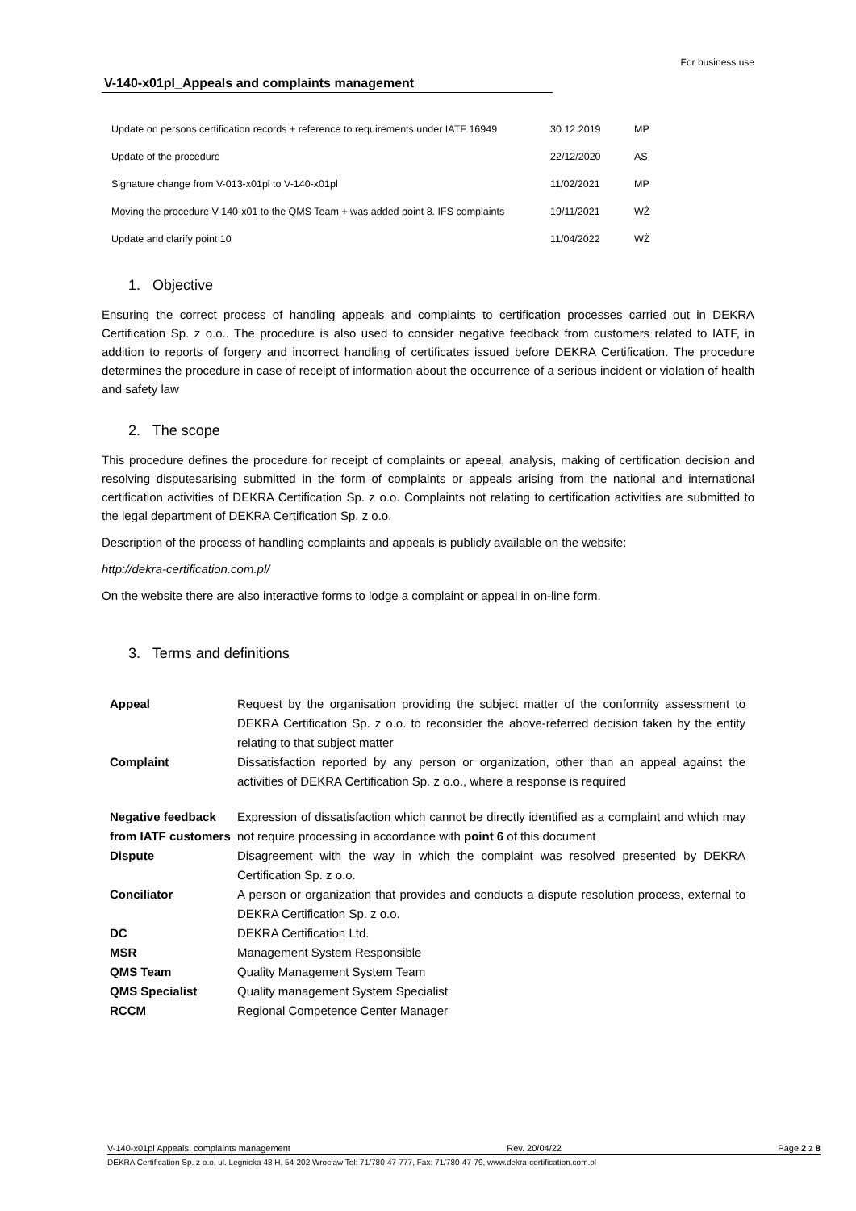For business use
V-140-x01pl_Appeals and complaints management
| Update on persons certification records + reference to requirements under IATF 16949 | 30.12.2019 | MP |
| Update of the procedure | 22/12/2020 | AS |
| Signature change from V-013-x01pl to V-140-x01pl | 11/02/2021 | MP |
| Moving the procedure V-140-x01 to the QMS Team + was added point 8. IFS complaints | 19/11/2021 | WŻ |
| Update and clarify point 10 | 11/04/2022 | WŻ |
1. Objective
Ensuring the correct process of handling appeals and complaints to certification processes carried out in DEKRA Certification Sp. z o.o.. The procedure is also used to consider negative feedback from customers related to IATF, in addition to reports of forgery and incorrect handling of certificates issued before DEKRA Certification. The procedure determines the procedure in case of receipt of information about the occurrence of a serious incident or violation of health and safety law
2. The scope
This procedure defines the procedure for receipt of complaints or apeeal, analysis, making of certification decision and resolving disputesarising submitted in the form of complaints or appeals arising from the national and international certification activities of DEKRA Certification Sp. z o.o. Complaints not relating to certification activities are submitted to the legal department of DEKRA Certification Sp. z o.o.
Description of the process of handling complaints and appeals is publicly available on the website:
http://dekra-certification.com.pl/
On the website there are also interactive forms to lodge a complaint or appeal in on-line form.
3. Terms and definitions
| Appeal | Request by the organisation providing the subject matter of the conformity assessment to DEKRA Certification Sp. z o.o. to reconsider the above-referred decision taken by the entity relating to that subject matter |
| Complaint | Dissatisfaction reported by any person or organization, other than an appeal against the activities of DEKRA Certification Sp. z o.o., where a response is required |
| Negative feedback from IATF customers | Expression of dissatisfaction which cannot be directly identified as a complaint and which may not require processing in accordance with point 6 of this document |
| Dispute | Disagreement with the way in which the complaint was resolved presented by DEKRA Certification Sp. z o.o. |
| Conciliator | A person or organization that provides and conducts a dispute resolution process, external to DEKRA Certification Sp. z o.o. |
| DC | DEKRA Certification Ltd. |
| MSR | Management System Responsible |
| QMS Team | Quality Management System Team |
| QMS Specialist | Quality management System Specialist |
| RCCM | Regional Competence Center Manager |
V-140-x01pl Appeals, complaints management Rev. 20/04/22 Page 2 z 8
DEKRA Certification Sp. z o.o, ul. Legnicka 48 H, 54-202 Wroclaw Tel: 71/780-47-777, Fax: 71/780-47-79, www.dekra-certification.com.pl